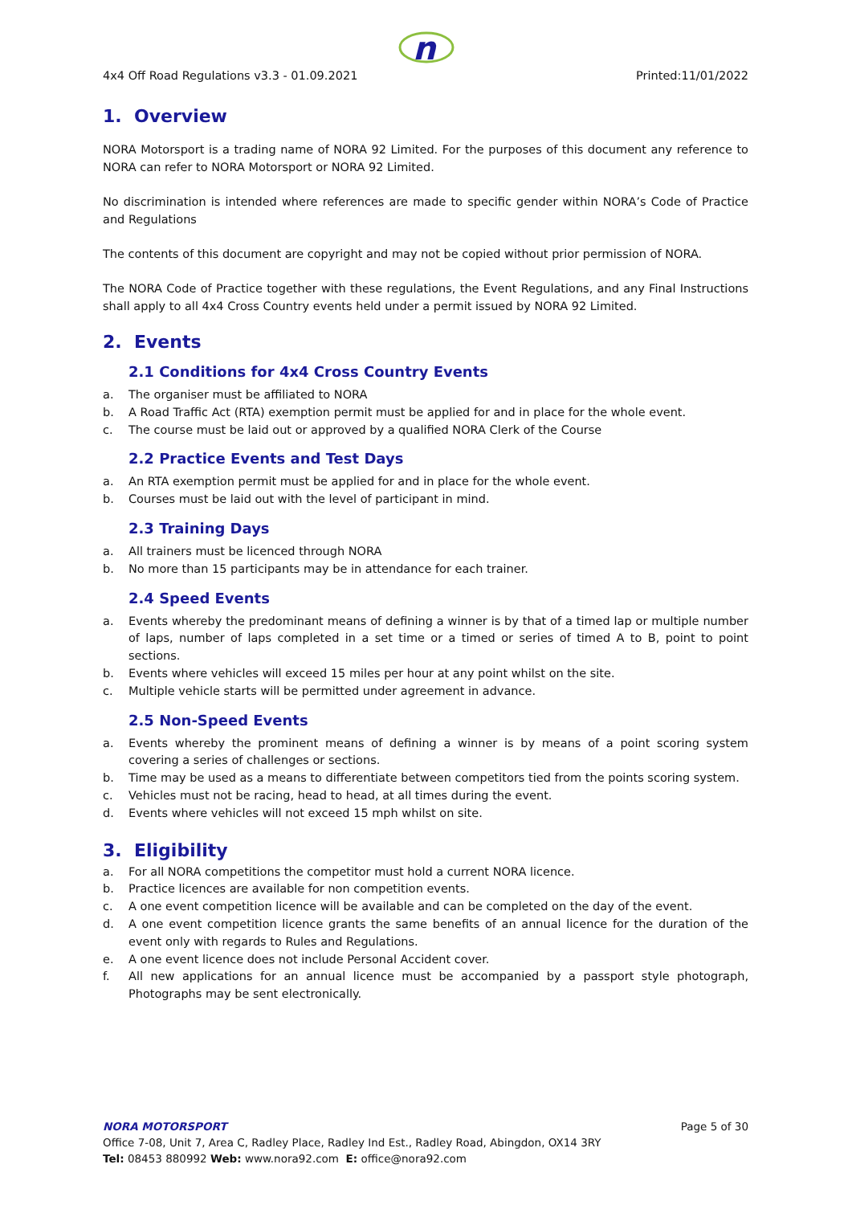n
4x4 Off Road Regulations v3.3 - 01.09.2021 Printed:11/01/2022
1. Overview
NORA Motorsport is a trading name of NORA 92 Limited. For the purposes of this document any reference to NORA can refer to NORA Motorsport or NORA 92 Limited.
No discrimination is intended where references are made to specific gender within NORA’s Code of Practice and Regulations
The contents of this document are copyright and may not be copied without prior permission of NORA.
The NORA Code of Practice together with these regulations, the Event Regulations, and any Final Instructions shall apply to all 4x4 Cross Country events held under a permit issued by NORA 92 Limited.
2. Events
2.1 Conditions for 4x4 Cross Country Events
a. The organiser must be affiliated to NORA
b. A Road Traffic Act (RTA) exemption permit must be applied for and in place for the whole event.
c. The course must be laid out or approved by a qualified NORA Clerk of the Course
2.2 Practice Events and Test Days
a. An RTA exemption permit must be applied for and in place for the whole event.
b. Courses must be laid out with the level of participant in mind.
2.3 Training Days
a. All trainers must be licenced through NORA
b. No more than 15 participants may be in attendance for each trainer.
2.4 Speed Events
a. Events whereby the predominant means of defining a winner is by that of a timed lap or multiple number of laps, number of laps completed in a set time or a timed or series of timed A to B, point to point sections.
b. Events where vehicles will exceed 15 miles per hour at any point whilst on the site.
c. Multiple vehicle starts will be permitted under agreement in advance.
2.5 Non-Speed Events
a. Events whereby the prominent means of defining a winner is by means of a point scoring system covering a series of challenges or sections.
b. Time may be used as a means to differentiate between competitors tied from the points scoring system.
c. Vehicles must not be racing, head to head, at all times during the event.
d. Events where vehicles will not exceed 15 mph whilst on site.
3. Eligibility
a. For all NORA competitions the competitor must hold a current NORA licence.
b. Practice licences are available for non competition events.
c. A one event competition licence will be available and can be completed on the day of the event.
d. A one event competition licence grants the same benefits of an annual licence for the duration of the event only with regards to Rules and Regulations.
e. A one event licence does not include Personal Accident cover.
f. All new applications for an annual licence must be accompanied by a passport style photograph, Photographs may be sent electronically.
NORA MOTORSPORT Page 5 of 30
Office 7-08, Unit 7, Area C, Radley Place, Radley Ind Est., Radley Road, Abingdon, OX14 3RY
Tel: 08453 880992 Web: www.nora92.com E: office@nora92.com